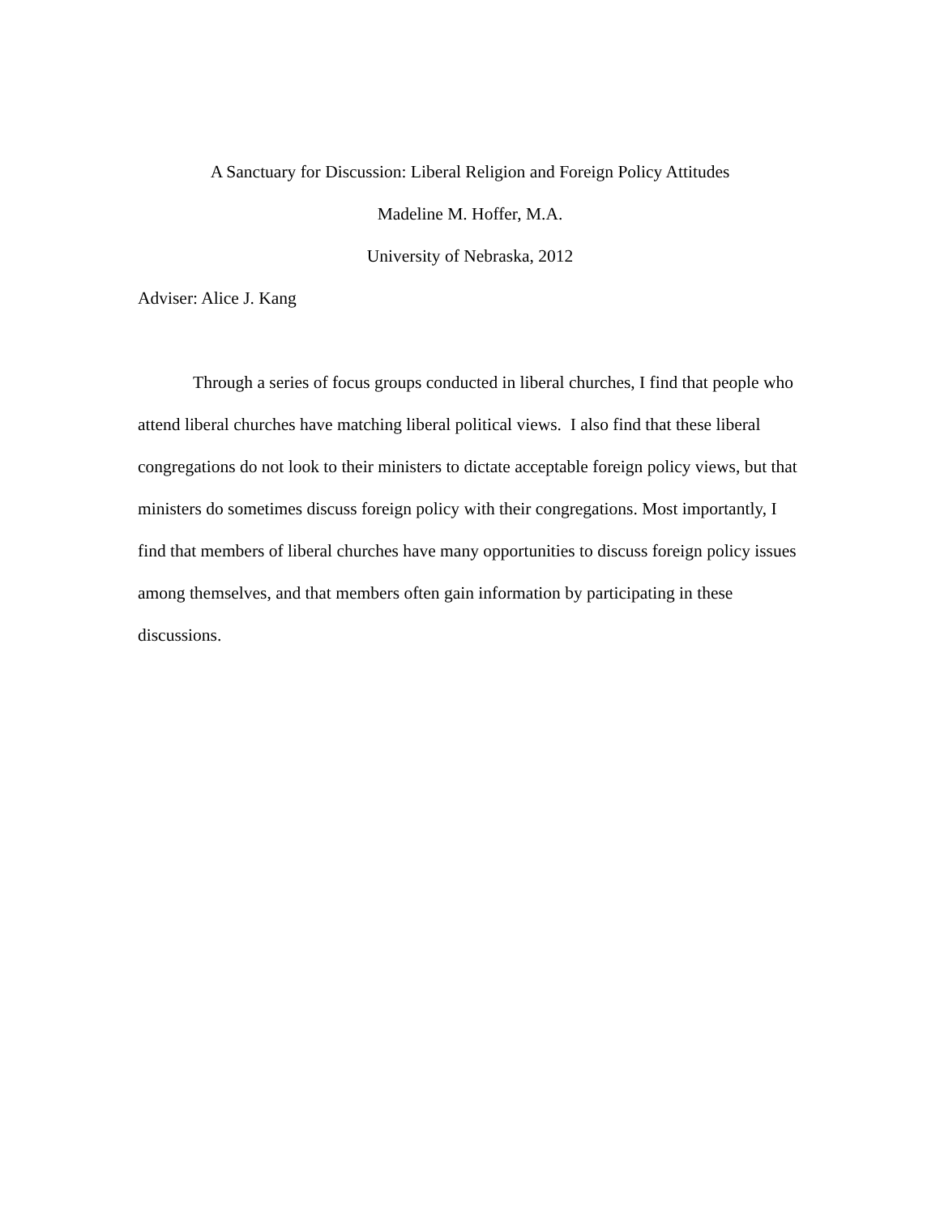A Sanctuary for Discussion: Liberal Religion and Foreign Policy Attitudes
Madeline M. Hoffer, M.A.
University of Nebraska, 2012
Adviser: Alice J. Kang
Through a series of focus groups conducted in liberal churches, I find that people who attend liberal churches have matching liberal political views. I also find that these liberal congregations do not look to their ministers to dictate acceptable foreign policy views, but that ministers do sometimes discuss foreign policy with their congregations. Most importantly, I find that members of liberal churches have many opportunities to discuss foreign policy issues among themselves, and that members often gain information by participating in these discussions.